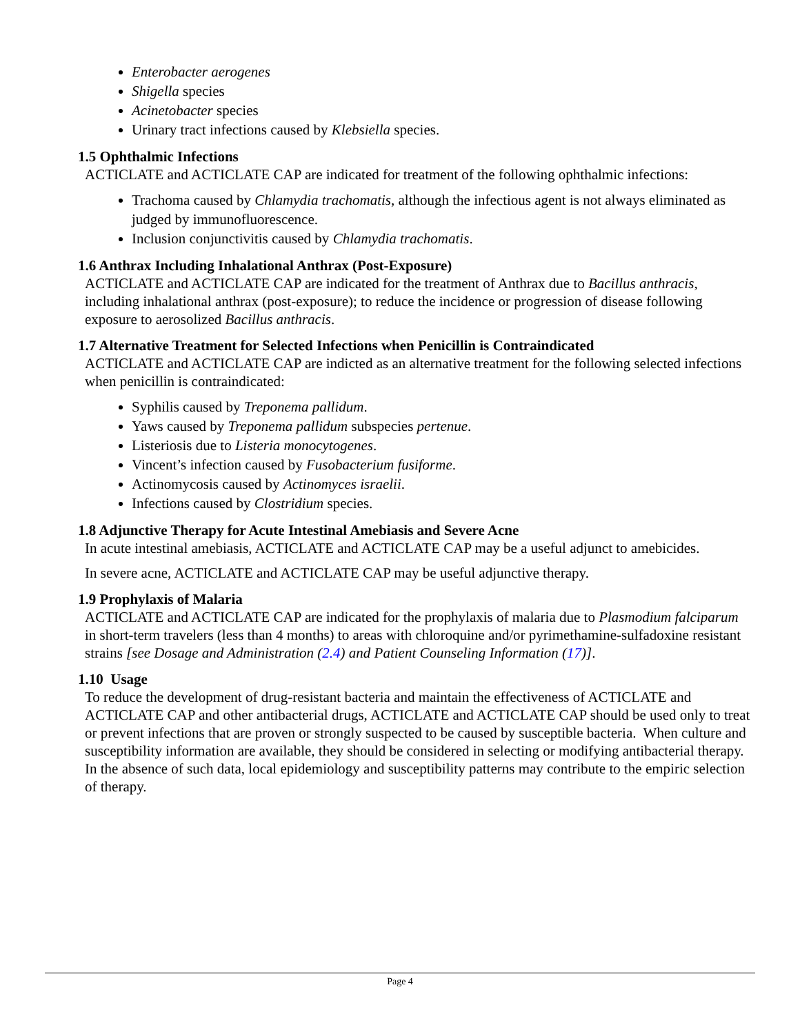Enterobacter aerogenes
Shigella species
Acinetobacter species
Urinary tract infections caused by Klebsiella species.
1.5 Ophthalmic Infections
ACTICLATE and ACTICLATE CAP are indicated for treatment of the following ophthalmic infections:
Trachoma caused by Chlamydia trachomatis, although the infectious agent is not always eliminated as judged by immunofluorescence.
Inclusion conjunctivitis caused by Chlamydia trachomatis.
1.6 Anthrax Including Inhalational Anthrax (Post-Exposure)
ACTICLATE and ACTICLATE CAP are indicated for the treatment of Anthrax due to Bacillus anthracis, including inhalational anthrax (post-exposure); to reduce the incidence or progression of disease following exposure to aerosolized Bacillus anthracis.
1.7 Alternative Treatment for Selected Infections when Penicillin is Contraindicated
ACTICLATE and ACTICLATE CAP are indicted as an alternative treatment for the following selected infections when penicillin is contraindicated:
Syphilis caused by Treponema pallidum.
Yaws caused by Treponema pallidum subspecies pertenue.
Listeriosis due to Listeria monocytogenes.
Vincent’s infection caused by Fusobacterium fusiforme.
Actinomycosis caused by Actinomyces israelii.
Infections caused by Clostridium species.
1.8 Adjunctive Therapy for Acute Intestinal Amebiasis and Severe Acne
In acute intestinal amebiasis, ACTICLATE and ACTICLATE CAP may be a useful adjunct to amebicides.
In severe acne, ACTICLATE and ACTICLATE CAP may be useful adjunctive therapy.
1.9 Prophylaxis of Malaria
ACTICLATE and ACTICLATE CAP are indicated for the prophylaxis of malaria due to Plasmodium falciparum in short-term travelers (less than 4 months) to areas with chloroquine and/or pyrimethamine-sulfadoxine resistant strains [see Dosage and Administration (2.4) and Patient Counseling Information (17)].
1.10 Usage
To reduce the development of drug-resistant bacteria and maintain the effectiveness of ACTICLATE and ACTICLATE CAP and other antibacterial drugs, ACTICLATE and ACTICLATE CAP should be used only to treat or prevent infections that are proven or strongly suspected to be caused by susceptible bacteria. When culture and susceptibility information are available, they should be considered in selecting or modifying antibacterial therapy. In the absence of such data, local epidemiology and susceptibility patterns may contribute to the empiric selection of therapy.
Page 4